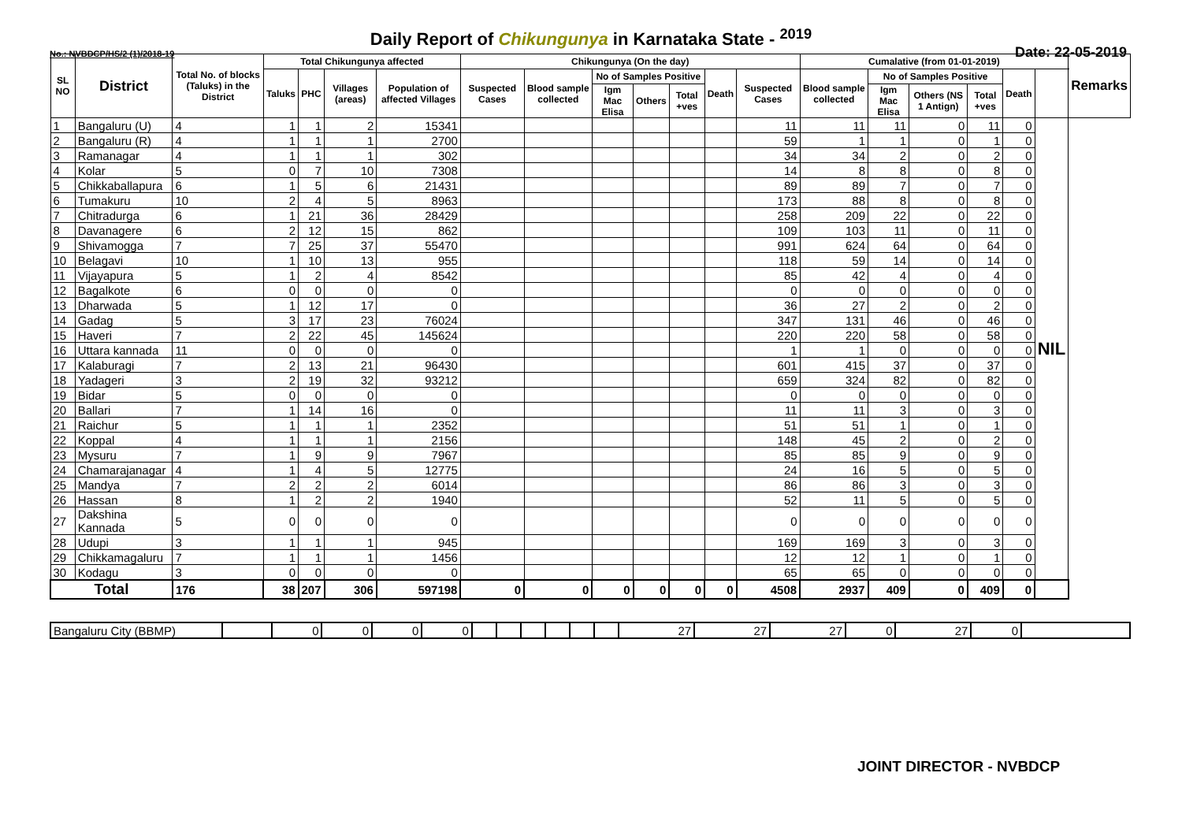Daily Report of Chikungunya in Karnataka State - <sup>2019</sup>
No.: NVBDCP/HS/2 (1)/2018-19 Date: 22-05-2019
| SL NO | District | Total No. of blocks (Taluks) in the District | Total Chikungunya affected | | | | Chikungunya (On the day) | | | | | | | Cumalative (from 01-01-2019) | | | | | | Remarks |
| --- | --- | --- | --- | --- | --- | --- | --- | --- | --- | --- | --- | --- | --- | --- | --- | --- | --- | --- | --- | --- |
| | | | Taluks | PHC | Villages (areas) | Population of affected Villages | Suspected Cases | Blood sample collected | No of Samples Positive | | | Death | Suspected Cases | Blood sample collected | No of Samples Positive | | | Death | | |
| | | | | | | | | | Igm Mac Elisa | Others | Total +ves | | | | Igm Mac Elisa | Others (NS 1 Antign) | Total +ves | | | |
| 1 | Bangaluru (U) | 4 | 1 | 1 | 2 | 15341 | | | | | | | 11 | 11 | 11 | 0 | 11 | 0 | NIL | |
| 2 | Bangaluru (R) | 4 | 1 | 1 | 1 | 2700 | | | | | | | 59 | 1 | 1 | 0 | 1 | 0 | | |
| 3 | Ramanagar | 4 | 1 | 1 | 1 | 302 | | | | | | | 34 | 34 | 2 | 0 | 2 | 0 | | |
| 4 | Kolar | 5 | 0 | 7 | 10 | 7308 | | | | | | | 14 | 8 | 8 | 0 | 8 | 0 | | |
| 5 | Chikkaballapura | 6 | 1 | 5 | 6 | 21431 | | | | | | | 89 | 89 | 7 | 0 | 7 | 0 | | |
| 6 | Tumakuru | 10 | 2 | 4 | 5 | 8963 | | | | | | | 173 | 88 | 8 | 0 | 8 | 0 | | |
| 7 | Chitradurga | 6 | 1 | 21 | 36 | 28429 | | | | | | | 258 | 209 | 22 | 0 | 22 | 0 | | |
| 8 | Davanagere | 6 | 2 | 12 | 15 | 862 | | | | | | | 109 | 103 | 11 | 0 | 11 | 0 | | |
| 9 | Shivamogga | 7 | 7 | 25 | 37 | 55470 | | | | | | | 991 | 624 | 64 | 0 | 64 | 0 | | |
| 10 | Belagavi | 10 | 1 | 10 | 13 | 955 | | | | | | | 118 | 59 | 14 | 0 | 14 | 0 | | |
| 11 | Vijayapura | 5 | 1 | 2 | 4 | 8542 | | | | | | | 85 | 42 | 4 | 0 | 4 | 0 | | |
| 12 | Bagalkote | 6 | 0 | 0 | 0 | 0 | | | | | | | 0 | 0 | 0 | 0 | 0 | 0 | | |
| 13 | Dharwada | 5 | 1 | 12 | 17 | 0 | | | | | | | 36 | 27 | 2 | 0 | 2 | 0 | | |
| 14 | Gadag | 5 | 3 | 17 | 23 | 76024 | | | | | | | 347 | 131 | 46 | 0 | 46 | 0 | | |
| 15 | Haveri | 7 | 2 | 22 | 45 | 145624 | | | | | | | 220 | 220 | 58 | 0 | 58 | 0 | | |
| 16 | Uttara kannada | 11 | 0 | 0 | 0 | 0 | | | | | | | 1 | 1 | 0 | 0 | 0 | 0 | | |
| 17 | Kalaburagi | 7 | 2 | 13 | 21 | 96430 | | | | | | | 601 | 415 | 37 | 0 | 37 | 0 | | |
| 18 | Yadageri | 3 | 2 | 19 | 32 | 93212 | | | | | | | 659 | 324 | 82 | 0 | 82 | 0 | | |
| 19 | Bidar | 5 | 0 | 0 | 0 | 0 | | | | | | | 0 | 0 | 0 | 0 | 0 | 0 | | |
| 20 | Ballari | 7 | 1 | 14 | 16 | 0 | | | | | | | 11 | 11 | 3 | 0 | 3 | 0 | | |
| 21 | Raichur | 5 | 1 | 1 | 1 | 2352 | | | | | | | 51 | 51 | 1 | 0 | 1 | 0 | | |
| 22 | Koppal | 4 | 1 | 1 | 1 | 2156 | | | | | | | 148 | 45 | 2 | 0 | 2 | 0 | | |
| 23 | Mysuru | 7 | 1 | 9 | 9 | 7967 | | | | | | | 85 | 85 | 9 | 0 | 9 | 0 | | |
| 24 | Chamarajanagar | 4 | 1 | 4 | 5 | 12775 | | | | | | | 24 | 16 | 5 | 0 | 5 | 0 | | |
| 25 | Mandya | 7 | 2 | 2 | 2 | 6014 | | | | | | | 86 | 86 | 3 | 0 | 3 | 0 | | |
| 26 | Hassan | 8 | 1 | 2 | 2 | 1940 | | | | | | | 52 | 11 | 5 | 0 | 5 | 0 | | |
| 27 | Dakshina Kannada | 5 | 0 | 0 | 0 | 0 | | | | | | | 0 | 0 | 0 | 0 | 0 | 0 | | |
| 28 | Udupi | 3 | 1 | 1 | 1 | 945 | | | | | | | 169 | 169 | 3 | 0 | 3 | 0 | | |
| 29 | Chikkamagaluru | 7 | 1 | 1 | 1 | 1456 | | | | | | | 12 | 12 | 1 | 0 | 1 | 0 | | |
| 30 | Kodagu | 3 | 0 | 0 | 0 | 0 | | | | | | | 65 | 65 | 0 | 0 | 0 | 0 | | |
| Total | | 176 | 38 | 207 | 306 | 597198 | 0 | 0 | 0 | 0 | 0 | 0 | 4508 | 2937 | 409 | 0 | 409 | 0 | | |
| Bangaluru City (BBMP) | | 0 | 0 | 0 | 0 | | | | | | | 27 | 27 | 27 | 0 | 27 | 0 | |
JOINT DIRECTOR - NVBDCP